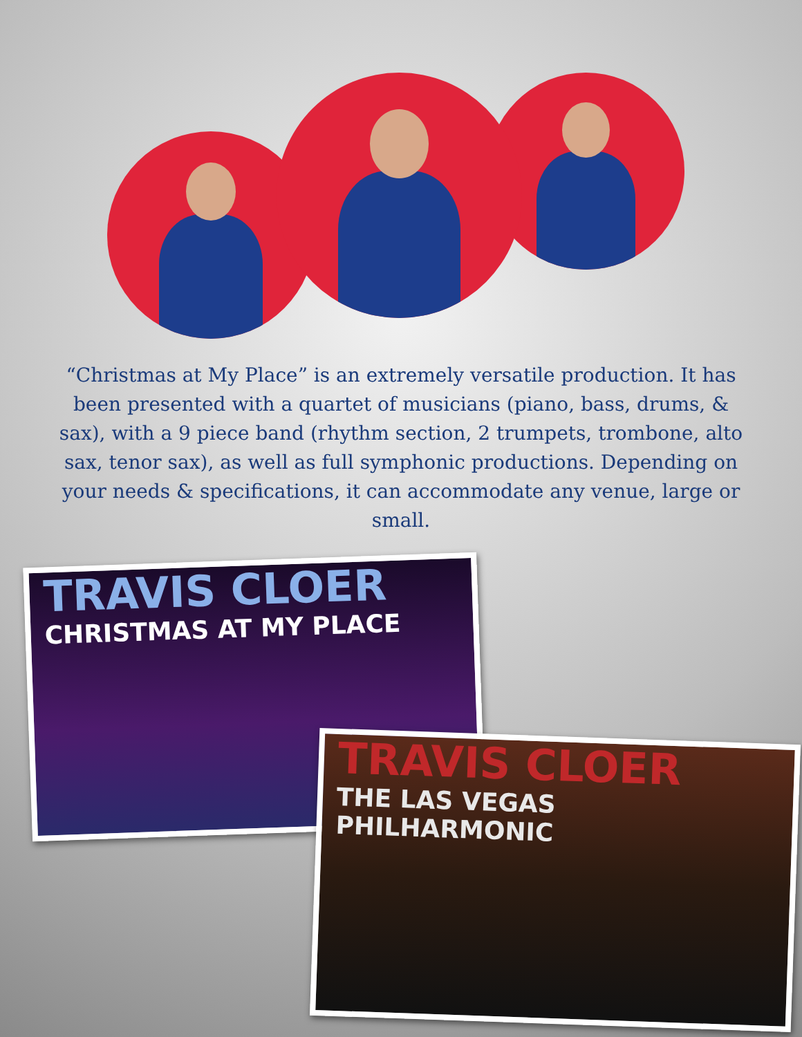“Christmas at My Place” is an extremely versatile production. It has been presented with a quartet of musicians (piano, bass, drums, & sax), with a 9 piece band (rhythm section, 2 trumpets, trombone, alto sax, tenor sax), as well as full symphonic productions. Depending on your needs & specifications, it can accommodate any venue, large or small.
TRAVIS CLOER
CHRISTMAS AT MY PLACE
TRAVIS CLOER
THE LAS VEGAS PHILHARMONIC